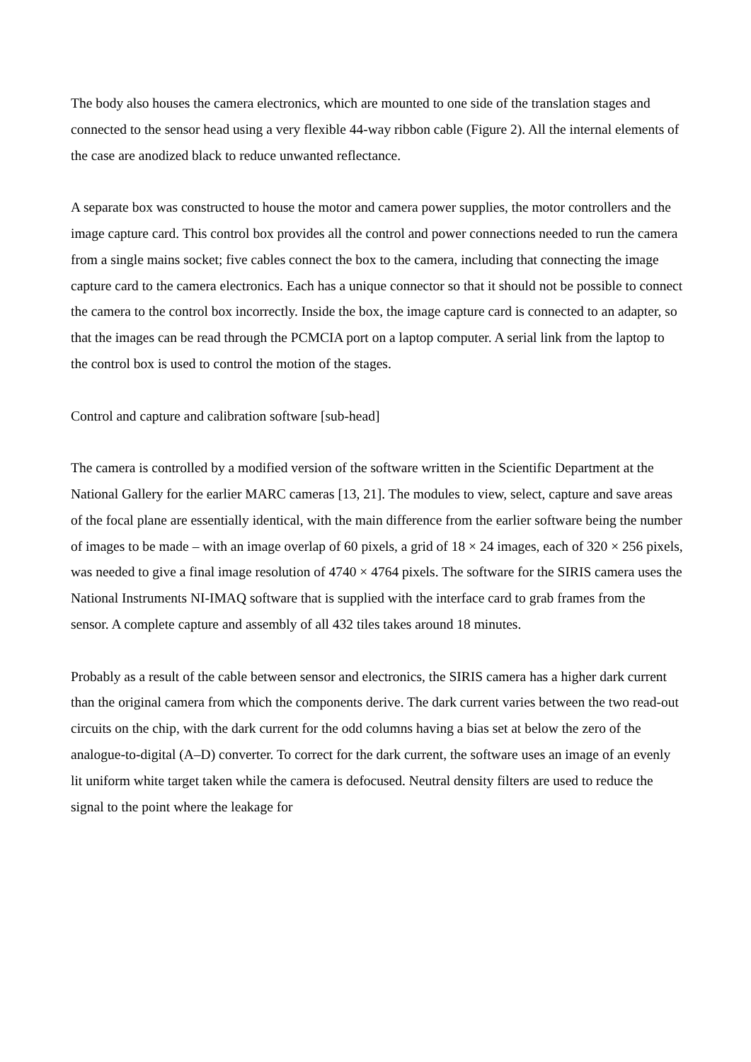The body also houses the camera electronics, which are mounted to one side of the translation stages and connected to the sensor head using a very flexible 44-way ribbon cable (Figure 2). All the internal elements of the case are anodized black to reduce unwanted reflectance.
A separate box was constructed to house the motor and camera power supplies, the motor controllers and the image capture card. This control box provides all the control and power connections needed to run the camera from a single mains socket; five cables connect the box to the camera, including that connecting the image capture card to the camera electronics. Each has a unique connector so that it should not be possible to connect the camera to the control box incorrectly. Inside the box, the image capture card is connected to an adapter, so that the images can be read through the PCMCIA port on a laptop computer. A serial link from the laptop to the control box is used to control the motion of the stages.
Control and capture and calibration software [sub-head]
The camera is controlled by a modified version of the software written in the Scientific Department at the National Gallery for the earlier MARC cameras [13, 21]. The modules to view, select, capture and save areas of the focal plane are essentially identical, with the main difference from the earlier software being the number of images to be made – with an image overlap of 60 pixels, a grid of 18 × 24 images, each of 320 × 256 pixels, was needed to give a final image resolution of 4740 × 4764 pixels. The software for the SIRIS camera uses the National Instruments NI-IMAQ software that is supplied with the interface card to grab frames from the sensor. A complete capture and assembly of all 432 tiles takes around 18 minutes.
Probably as a result of the cable between sensor and electronics, the SIRIS camera has a higher dark current than the original camera from which the components derive. The dark current varies between the two read-out circuits on the chip, with the dark current for the odd columns having a bias set at below the zero of the analogue-to-digital (A–D) converter. To correct for the dark current, the software uses an image of an evenly lit uniform white target taken while the camera is defocused. Neutral density filters are used to reduce the signal to the point where the leakage for